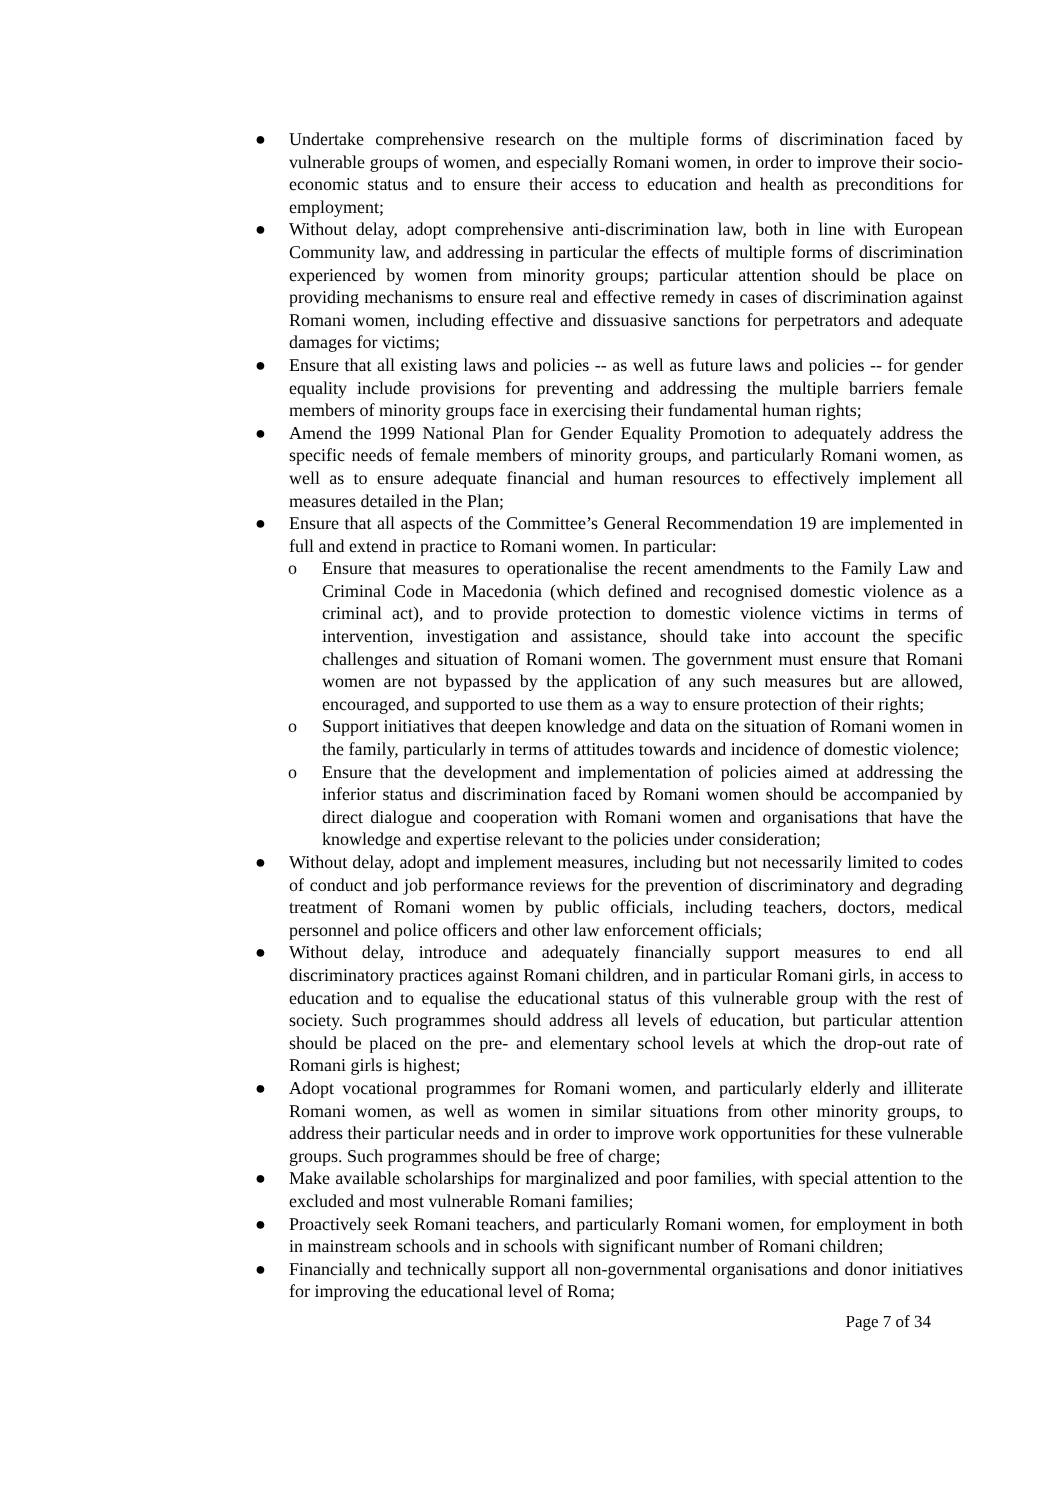● Undertake comprehensive research on the multiple forms of discrimination faced by vulnerable groups of women, and especially Romani women, in order to improve their socio-economic status and to ensure their access to education and health as preconditions for employment;
● Without delay, adopt comprehensive anti-discrimination law, both in line with European Community law, and addressing in particular the effects of multiple forms of discrimination experienced by women from minority groups; particular attention should be place on providing mechanisms to ensure real and effective remedy in cases of discrimination against Romani women, including effective and dissuasive sanctions for perpetrators and adequate damages for victims;
● Ensure that all existing laws and policies -- as well as future laws and policies -- for gender equality include provisions for preventing and addressing the multiple barriers female members of minority groups face in exercising their fundamental human rights;
● Amend the 1999 National Plan for Gender Equality Promotion to adequately address the specific needs of female members of minority groups, and particularly Romani women, as well as to ensure adequate financial and human resources to effectively implement all measures detailed in the Plan;
● Ensure that all aspects of the Committee’s General Recommendation 19 are implemented in full and extend in practice to Romani women. In particular:
o Ensure that measures to operationalise the recent amendments to the Family Law and Criminal Code in Macedonia (which defined and recognised domestic violence as a criminal act), and to provide protection to domestic violence victims in terms of intervention, investigation and assistance, should take into account the specific challenges and situation of Romani women. The government must ensure that Romani women are not bypassed by the application of any such measures but are allowed, encouraged, and supported to use them as a way to ensure protection of their rights;
o Support initiatives that deepen knowledge and data on the situation of Romani women in the family, particularly in terms of attitudes towards and incidence of domestic violence;
o Ensure that the development and implementation of policies aimed at addressing the inferior status and discrimination faced by Romani women should be accompanied by direct dialogue and cooperation with Romani women and organisations that have the knowledge and expertise relevant to the policies under consideration;
● Without delay, adopt and implement measures, including but not necessarily limited to codes of conduct and job performance reviews for the prevention of discriminatory and degrading treatment of Romani women by public officials, including teachers, doctors, medical personnel and police officers and other law enforcement officials;
● Without delay, introduce and adequately financially support measures to end all discriminatory practices against Romani children, and in particular Romani girls, in access to education and to equalise the educational status of this vulnerable group with the rest of society. Such programmes should address all levels of education, but particular attention should be placed on the pre- and elementary school levels at which the drop-out rate of Romani girls is highest;
● Adopt vocational programmes for Romani women, and particularly elderly and illiterate Romani women, as well as women in similar situations from other minority groups, to address their particular needs and in order to improve work opportunities for these vulnerable groups. Such programmes should be free of charge;
● Make available scholarships for marginalized and poor families, with special attention to the excluded and most vulnerable Romani families;
● Proactively seek Romani teachers, and particularly Romani women, for employment in both in mainstream schools and in schools with significant number of Romani children;
● Financially and technically support all non-governmental organisations and donor initiatives for improving the educational level of Roma;
Page 7 of 34